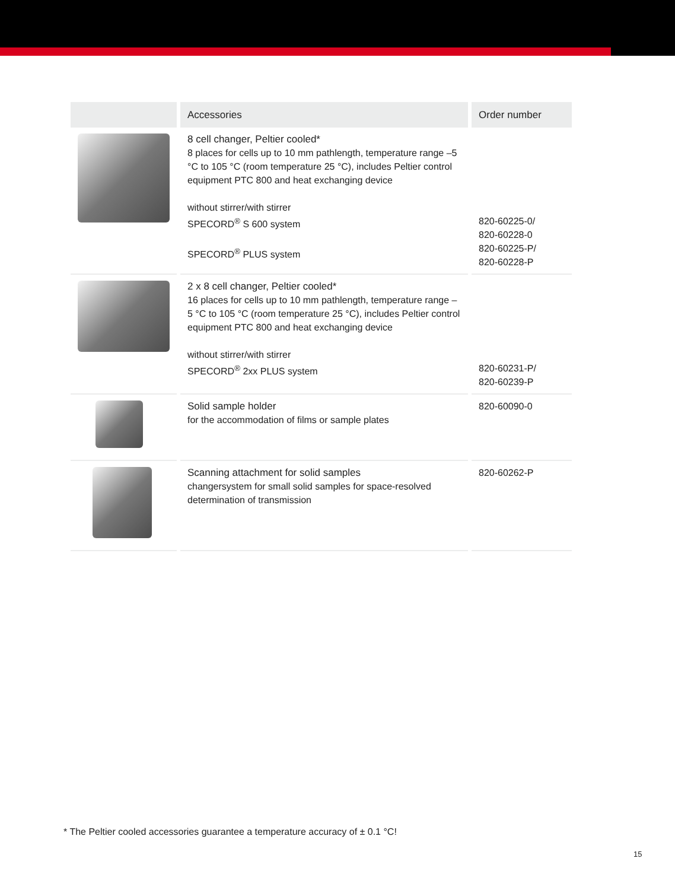| | Accessories | Order number |
| --- | --- | --- |
| | 8 cell changer, Peltier cooled* 8 places for cells up to 10 mm pathlength, temperature range –5 °C to 105 °C (room temperature 25 °C), includes Peltier control equipment PTC 800 and heat exchanging device without stirrer/with stirrer SPECORD<sup>®</sup> S 600 system SPECORD<sup>®</sup> PLUS system | 820-60225-0/ 820-60228-0 820-60225-P/ 820-60228-P |
| | 2 x 8 cell changer, Peltier cooled* 16 places for cells up to 10 mm pathlength, temperature range –5 °C to 105 °C (room temperature 25 °C), includes Peltier control equipment PTC 800 and heat exchanging device without stirrer/with stirrer SPECORD<sup>®</sup> 2xx PLUS system | 820-60231-P/ 820-60239-P |
| | Solid sample holder for the accommodation of films or sample plates | 820-60090-0 |
| | Scanning attachment for solid samples changersystem for small solid samples for space-resolved determination of transmission | 820-60262-P |
* The Peltier cooled accessories guarantee a temperature accuracy of ± 0.1 °C!
15